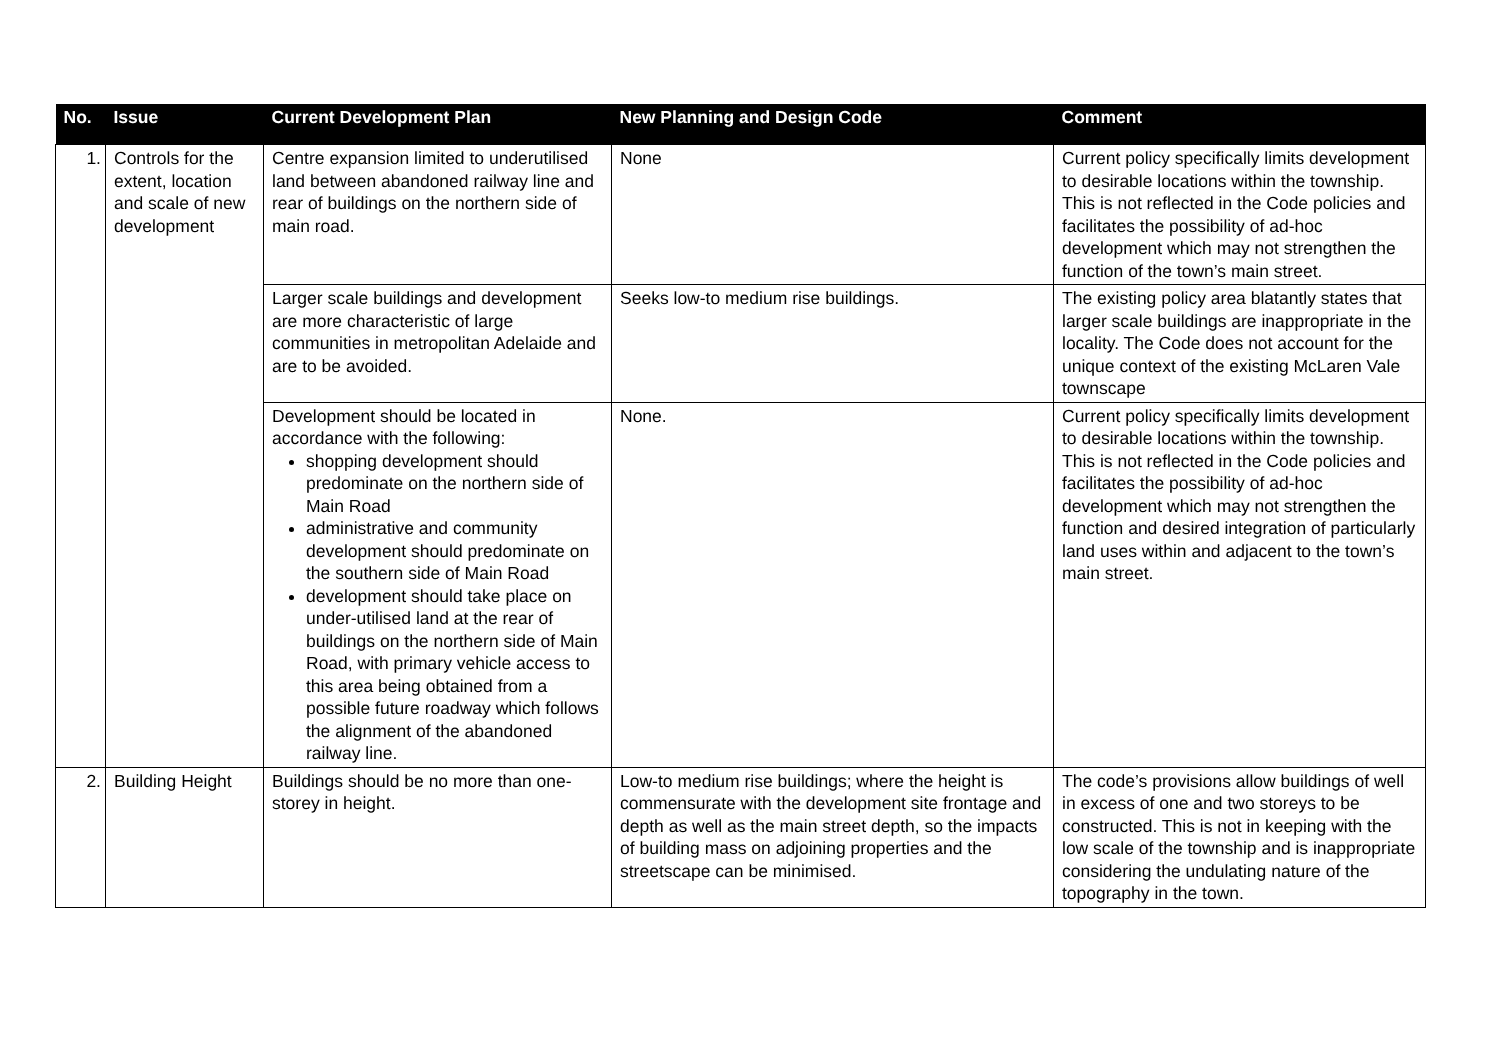| No. | Issue | Current Development Plan | New Planning and Design Code | Comment |
| --- | --- | --- | --- | --- |
| 1. | Controls for the extent, location and scale of new development | Centre expansion limited to underutilised land between abandoned railway line and rear of buildings on the northern side of main road. | None | Current policy specifically limits development to desirable locations within the township. This is not reflected in the Code policies and facilitates the possibility of ad-hoc development which may not strengthen the function of the town’s main street. |
| | | Larger scale buildings and development are more characteristic of large communities in metropolitan Adelaide and are to be avoided. | Seeks low-to medium rise buildings. | The existing policy area blatantly states that larger scale buildings are inappropriate in the locality. The Code does not account for the unique context of the existing McLaren Vale townscape |
| | | Development should be located in accordance with the following: shopping development should predominate on the northern side of Main Road administrative and community development should predominate on the southern side of Main Road development should take place on under-utilised land at the rear of buildings on the northern side of Main Road, with primary vehicle access to this area being obtained from a possible future roadway which follows the alignment of the abandoned railway line. | None. | Current policy specifically limits development to desirable locations within the township. This is not reflected in the Code policies and facilitates the possibility of ad-hoc development which may not strengthen the function and desired integration of particularly land uses within and adjacent to the town’s main street. |
| 2. | Building Height | Buildings should be no more than one-storey in height. | Low-to medium rise buildings; where the height is commensurate with the development site frontage and depth as well as the main street depth, so the impacts of building mass on adjoining properties and the streetscape can be minimised. | The code’s provisions allow buildings of well in excess of one and two storeys to be constructed. This is not in keeping with the low scale of the township and is inappropriate considering the undulating nature of the topography in the town. |